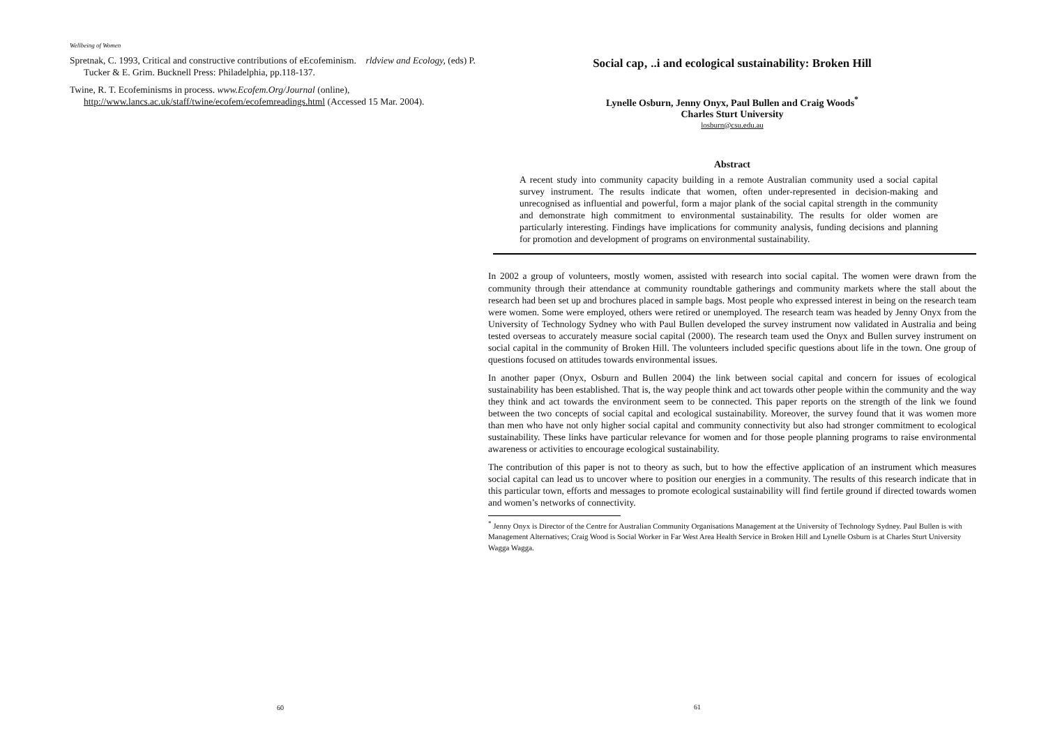Wellbeing of Women
Spretnak, C. 1993, Critical and constructive contributions of eEcofeminism. rldview and Ecology, (eds) P. Tucker & E. Grim. Bucknell Press: Philadelphia, pp.118-137.
Twine, R. T. Ecofeminisms in process. www.Ecofem.Org/Journal (online), http://www.lancs.ac.uk/staff/twine/ecofem/ecofemreadings.html (Accessed 15 Mar. 2004).
60
Social cap‚ ..i and ecological sustainability: Broken Hill
Lynelle Osburn, Jenny Onyx, Paul Bullen and Craig Woods<sup>*</sup>
Charles Sturt University
losburn@csu.edu.au
Abstract
A recent study into community capacity building in a remote Australian community used a social capital survey instrument. The results indicate that women, often under-represented in decision-making and unrecognised as influential and powerful, form a major plank of the social capital strength in the community and demonstrate high commitment to environmental sustainability. The results for older women are particularly interesting. Findings have implications for community analysis, funding decisions and planning for promotion and development of programs on environmental sustainability.
In 2002 a group of volunteers, mostly women, assisted with research into social capital. The women were drawn from the community through their attendance at community roundtable gatherings and community markets where the stall about the research had been set up and brochures placed in sample bags. Most people who expressed interest in being on the research team were women. Some were employed, others were retired or unemployed. The research team was headed by Jenny Onyx from the University of Technology Sydney who with Paul Bullen developed the survey instrument now validated in Australia and being tested overseas to accurately measure social capital (2000). The research team used the Onyx and Bullen survey instrument on social capital in the community of Broken Hill. The volunteers included specific questions about life in the town. One group of questions focused on attitudes towards environmental issues.
In another paper (Onyx, Osburn and Bullen 2004) the link between social capital and concern for issues of ecological sustainability has been established. That is, the way people think and act towards other people within the community and the way they think and act towards the environment seem to be connected. This paper reports on the strength of the link we found between the two concepts of social capital and ecological sustainability. Moreover, the survey found that it was women more than men who have not only higher social capital and community connectivity but also had stronger commitment to ecological sustainability. These links have particular relevance for women and for those people planning programs to raise environmental awareness or activities to encourage ecological sustainability.
The contribution of this paper is not to theory as such, but to how the effective application of an instrument which measures social capital can lead us to uncover where to position our energies in a community. The results of this research indicate that in this particular town, efforts and messages to promote ecological sustainability will find fertile ground if directed towards women and women’s networks of connectivity.
<sup>*</sup> Jenny Onyx is Director of the Centre for Australian Community Organisations Management at the University of Technology Sydney. Paul Bullen is with Management Alternatives; Craig Wood is Social Worker in Far West Area Health Service in Broken Hill and Lynelle Osburn is at Charles Sturt University Wagga Wagga.
61